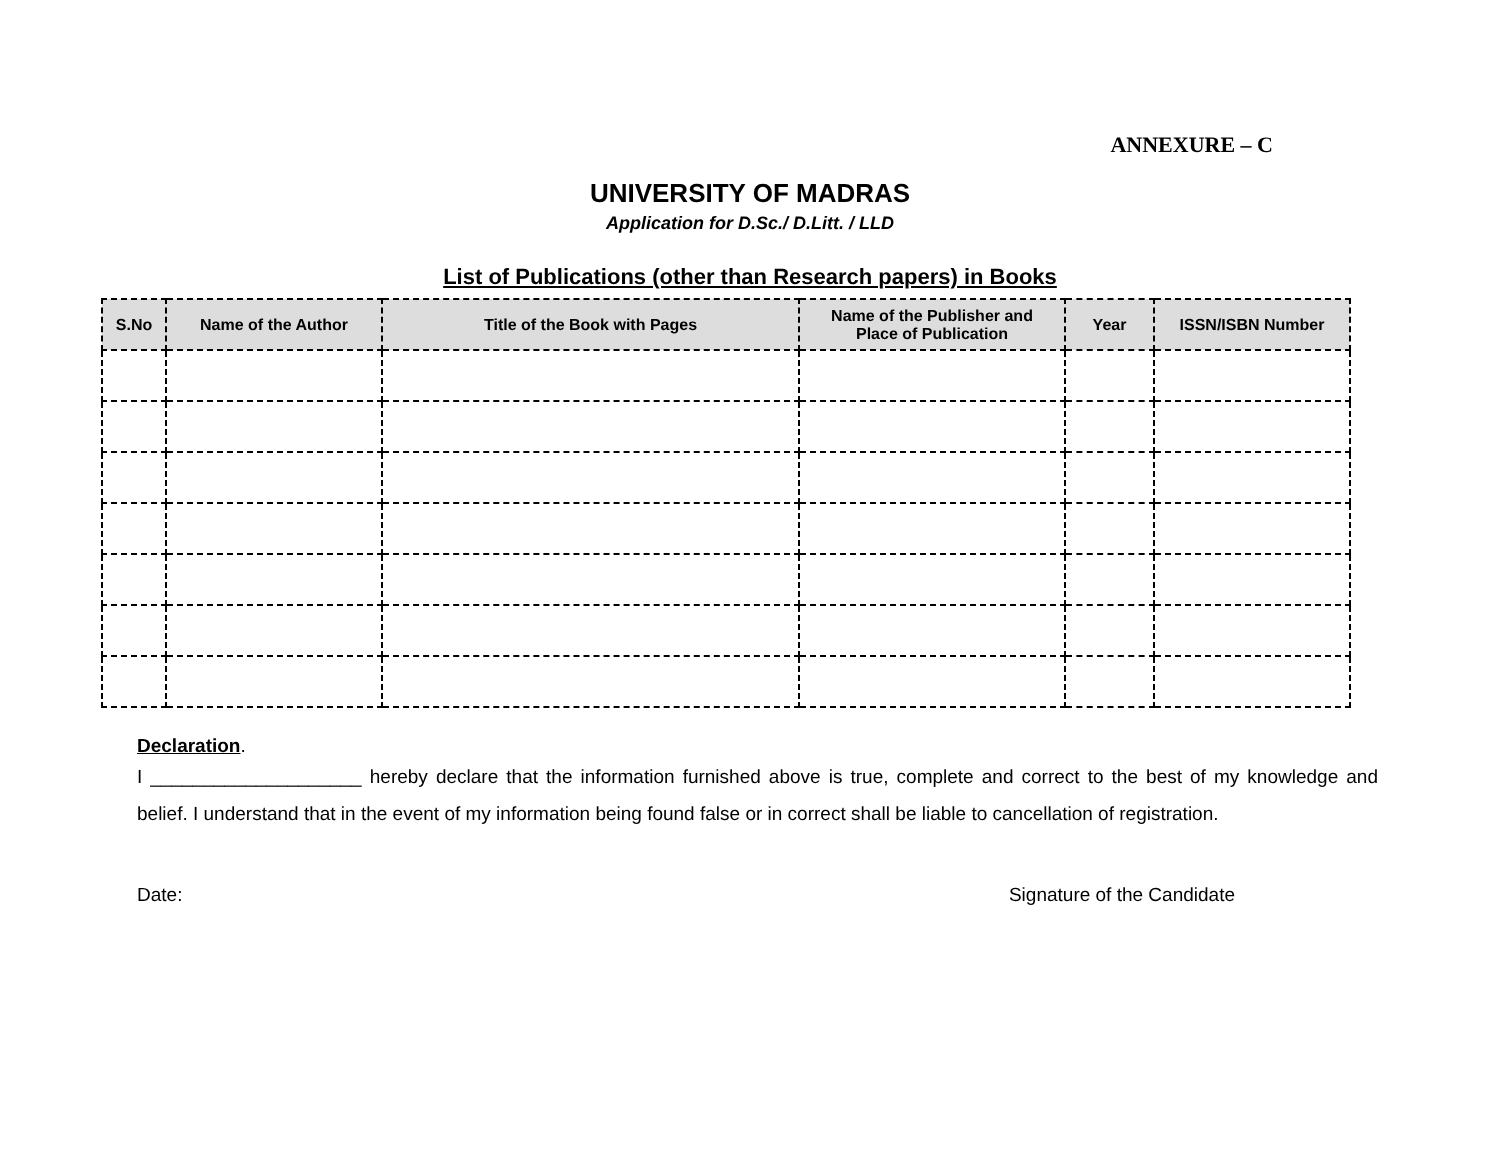ANNEXURE – C
UNIVERSITY OF MADRAS
Application for D.Sc./ D.Litt. / LLD
List of Publications (other than Research papers) in Books
| S.No | Name of the Author | Title of the Book with Pages | Name of the Publisher and Place of Publication | Year | ISSN/ISBN Number |
| --- | --- | --- | --- | --- | --- |
Declaration.
I ____________________ hereby declare that the information furnished above is true, complete and correct to the best of my knowledge and belief. I understand that in the event of my information being found false or in correct shall be liable to cancellation of registration.
Date: Signature of the Candidate